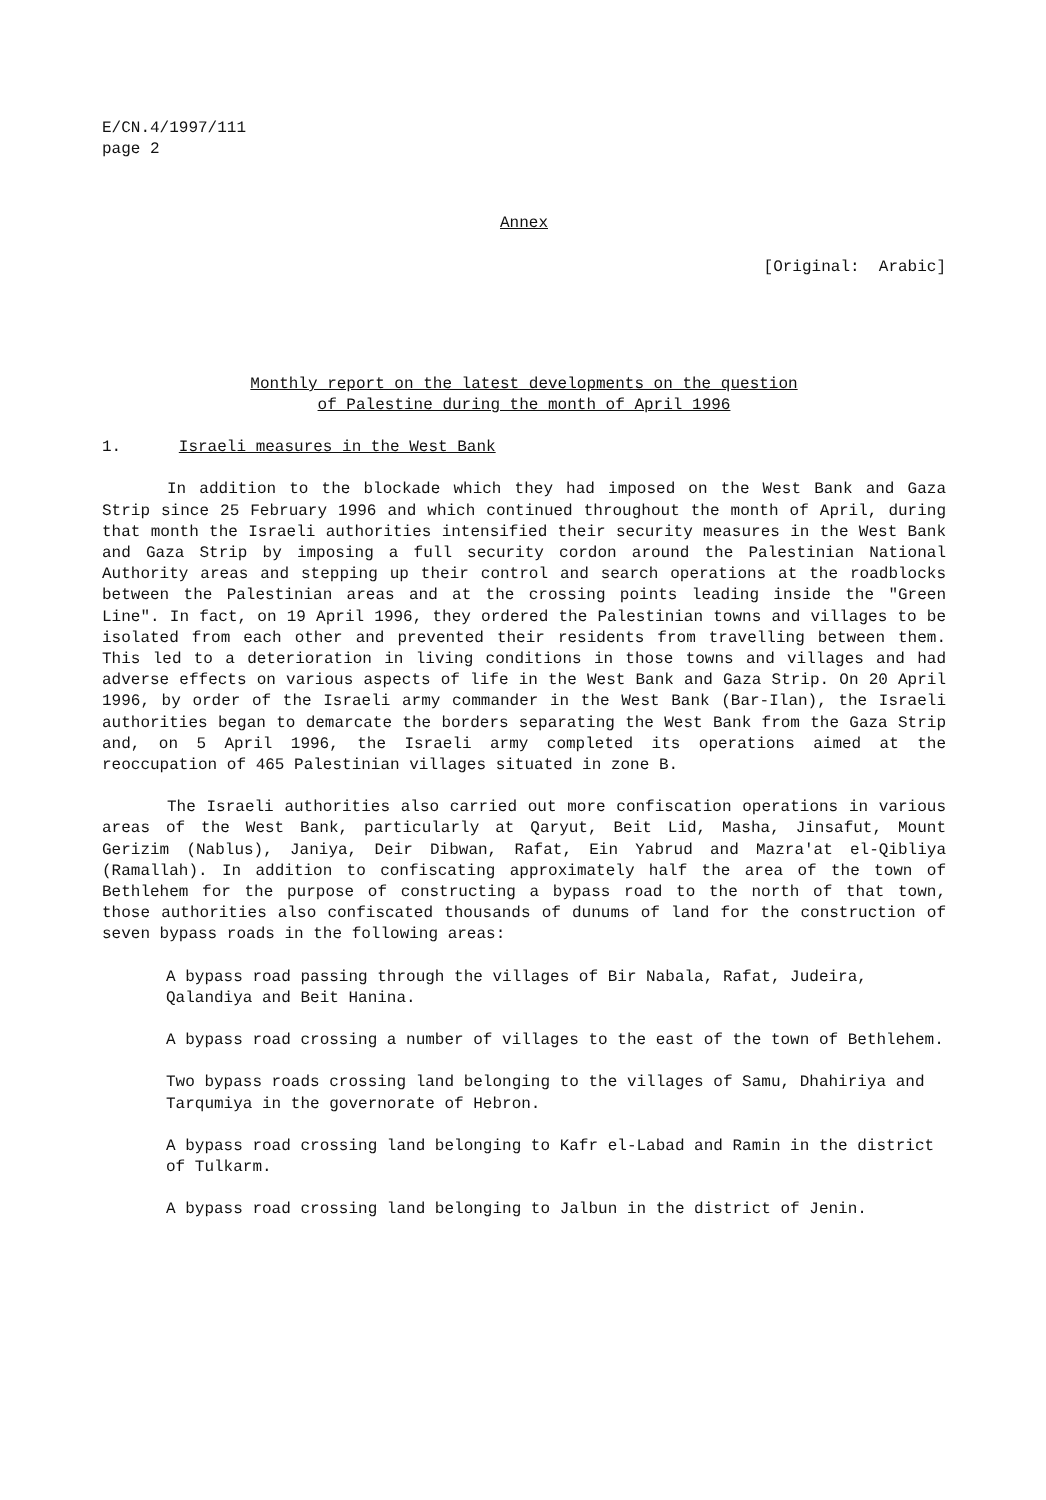E/CN.4/1997/111
page 2
Annex
[Original: Arabic]
Monthly report on the latest developments on the question
of Palestine during the month of April 1996
1. Israeli measures in the West Bank
In addition to the blockade which they had imposed on the West Bank and Gaza Strip since 25 February 1996 and which continued throughout the month of April, during that month the Israeli authorities intensified their security measures in the West Bank and Gaza Strip by imposing a full security cordon around the Palestinian National Authority areas and stepping up their control and search operations at the roadblocks between the Palestinian areas and at the crossing points leading inside the "Green Line". In fact, on 19 April 1996, they ordered the Palestinian towns and villages to be isolated from each other and prevented their residents from travelling between them. This led to a deterioration in living conditions in those towns and villages and had adverse effects on various aspects of life in the West Bank and Gaza Strip. On 20 April 1996, by order of the Israeli army commander in the West Bank (Bar-Ilan), the Israeli authorities began to demarcate the borders separating the West Bank from the Gaza Strip and, on 5 April 1996, the Israeli army completed its operations aimed at the reoccupation of 465 Palestinian villages situated in zone B.
The Israeli authorities also carried out more confiscation operations in various areas of the West Bank, particularly at Qaryut, Beit Lid, Masha, Jinsafut, Mount Gerizim (Nablus), Janiya, Deir Dibwan, Rafat, Ein Yabrud and Mazra'at el-Qibliya (Ramallah). In addition to confiscating approximately half the area of the town of Bethlehem for the purpose of constructing a bypass road to the north of that town, those authorities also confiscated thousands of dunums of land for the construction of seven bypass roads in the following areas:
A bypass road passing through the villages of Bir Nabala, Rafat, Judeira, Qalandiya and Beit Hanina.
A bypass road crossing a number of villages to the east of the town of Bethlehem.
Two bypass roads crossing land belonging to the villages of Samu, Dhahiriya and Tarqumiya in the governorate of Hebron.
A bypass road crossing land belonging to Kafr el-Labad and Ramin in the district of Tulkarm.
A bypass road crossing land belonging to Jalbun in the district of Jenin.